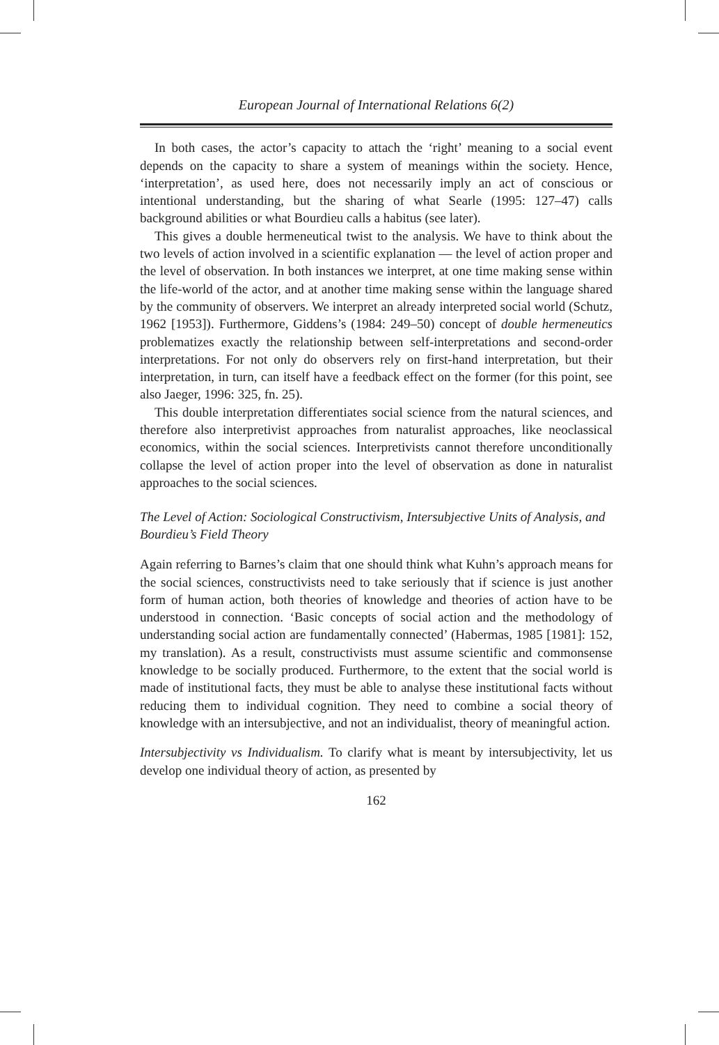European Journal of International Relations 6(2)
In both cases, the actor’s capacity to attach the ‘right’ meaning to a social event depends on the capacity to share a system of meanings within the society. Hence, ‘interpretation’, as used here, does not necessarily imply an act of conscious or intentional understanding, but the sharing of what Searle (1995: 127–47) calls background abilities or what Bourdieu calls a habitus (see later).
This gives a double hermeneutical twist to the analysis. We have to think about the two levels of action involved in a scientific explanation — the level of action proper and the level of observation. In both instances we interpret, at one time making sense within the life-world of the actor, and at another time making sense within the language shared by the community of observers. We interpret an already interpreted social world (Schutz, 1962 [1953]). Furthermore, Giddens’s (1984: 249–50) concept of double hermeneutics problematizes exactly the relationship between self-interpretations and second-order interpretations. For not only do observers rely on first-hand interpretation, but their interpretation, in turn, can itself have a feedback effect on the former (for this point, see also Jaeger, 1996: 325, fn. 25).
This double interpretation differentiates social science from the natural sciences, and therefore also interpretivist approaches from naturalist approaches, like neoclassical economics, within the social sciences. Interpretivists cannot therefore unconditionally collapse the level of action proper into the level of observation as done in naturalist approaches to the social sciences.
The Level of Action: Sociological Constructivism, Intersubjective Units of Analysis, and Bourdieu’s Field Theory
Again referring to Barnes’s claim that one should think what Kuhn’s approach means for the social sciences, constructivists need to take seriously that if science is just another form of human action, both theories of knowledge and theories of action have to be understood in connection. ‘Basic concepts of social action and the methodology of understanding social action are fundamentally connected’ (Habermas, 1985 [1981]: 152, my translation). As a result, constructivists must assume scientific and commonsense knowledge to be socially produced. Furthermore, to the extent that the social world is made of institutional facts, they must be able to analyse these institutional facts without reducing them to individual cognition. They need to combine a social theory of knowledge with an intersubjective, and not an individualist, theory of meaningful action.
Intersubjectivity vs Individualism. To clarify what is meant by intersubjectivity, let us develop one individual theory of action, as presented by
162